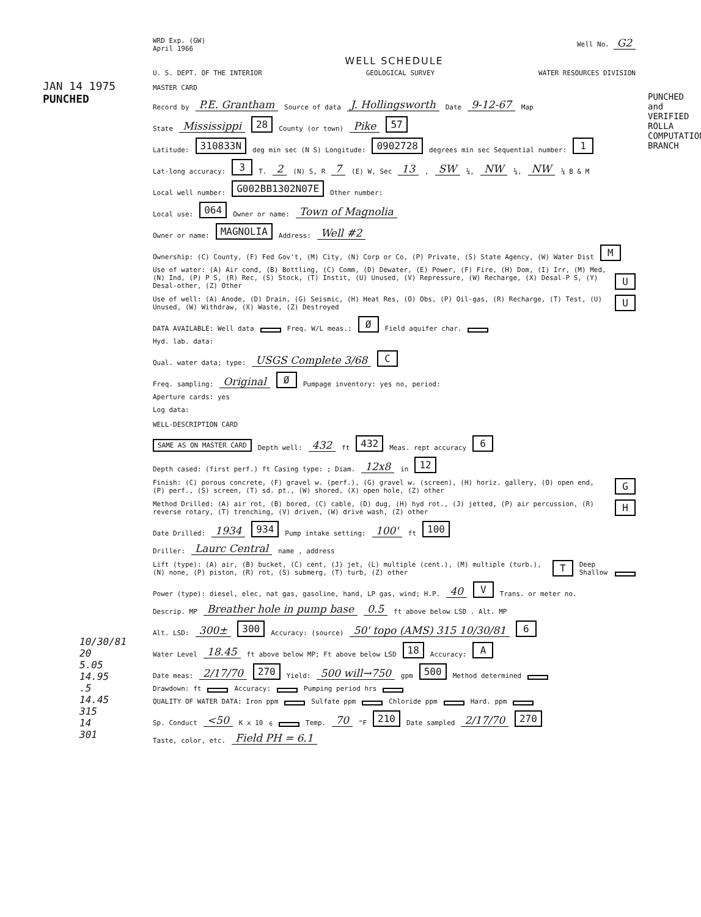JAN 14 1975
PUNCHED
PUNCHED and VERIFIED ROLLA COMPUTATION BRANCH
10/30/81
20
5.05
14.95
.5
14.45
315
14
301
WRD Exp. (GW)
April 1966
Well No. G2
WELL SCHEDULE
U. S. DEPT. OF THE INTERIOR GEOLOGICAL SURVEY WATER RESOURCES DIVISION
MASTER CARD
Record by P.E. Grantham Source of data J. Hollingsworth Date 9-12-67 Map
State Mississippi 28 County (or town) Pike 57
Latitude: 310833N deg min sec (N S) Longitude: 0902728 degrees min sec Sequential number: 1
Lat-long accuracy: 3 T. 2 (N) S, R 7 (E) W, Sec 13, SW ¼, NW ¼, NW ¼ B & M
Local well number: G002BB1302N07E Other number:
Local use: 064 Owner or name: Town of Magnolia
Owner or name: MAGNOLIA Address: Well #2
Ownership: (C) County, (F) Fed Gov't, (M) City, (N) Corp or Co, (P) Private, (S) State Agency, (W) Water Dist M
Use of water: (A) Air cond, (B) Bottling, (C) Comm, (D) Dewater, (E) Power, (F) Fire, (H) Dom, (I) Irr, (M) Med, (N) Ind, (P) P S, (R) Rec, (S) Stock, (T) Instit, (U) Unused, (V) Repressure, (W) Recharge, (X) Desal-P S, (Y) Desal-other, (Z) Other U
Use of well: (A) Anode, (D) Drain, (G) Seismic, (H) Heat Res, (O) Obs, (P) Oil-gas, (R) Recharge, (T) Test, (U) Unused, (W) Withdraw, (X) Waste, (Z) Destroyed U
DATA AVAILABLE: Well data Freq. W/L meas.: Ø Field aquifer char.
Hyd. lab. data:
Qual. water data; type: USGS Complete 3/68 C
Freq. sampling: Original Ø Pumpage inventory: yes no, period:
Aperture cards: yes
Log data:
WELL-DESCRIPTION CARD
SAME AS ON MASTER CARD Depth well: 432 ft 432 Meas. rept accuracy 6
Depth cased: (first perf.) ft Casing type: ; Diam. 12x8 in 12
Finish: (C) porous concrete, (F) gravel w. (perf.), (G) gravel w. (screen), (H) horiz. gallery, (O) open end, (P) perf., (S) screen, (T) sd. pt., (W) shored, (X) open hole, (Z) other G
Method Drilled: (A) air rot, (B) bored, (C) cable, (D) dug, (H) hyd rot., (J) jetted, (P) air percussion, (R) reverse rotary, (T) trenching, (V) driven, (W) drive wash, (Z) other H
Date Drilled: 1934 934 Pump intake setting: 100' ft 100
Driller: Laurc Central name , address
Lift (type): (A) air, (B) bucket, (C) cent, (J) jet, (L) multiple (cent.), (M) multiple (turb.), (N) none, (P) piston, (R) rot, (S) submerg, (T) turb, (Z) other T Deep Shallow
Power (type): diesel, elec, nat gas, gasoline, hand, LP gas, wind; H.P. 40 V Trans. or meter no.
Descrip. MP Breather hole in pump base 0.5 ft above below LSD . Alt. MP
Alt. LSD: 300± 300 Accuracy: (source) 50' topo (AMS) 315 10/30/81 6
Water Level 18.45 ft above below MP; Ft above below LSD 18 Accuracy: A
Date meas: 2/17/70 270 Yield: 500 will→750 gpm 500 Method determined
Drawdown: ft Accuracy: Pumping period hrs
QUALITY OF WATER DATA: Iron ppm Sulfate ppm Chloride ppm Hard. ppm
Sp. Conduct <50 K x 10<sup>6</sup> Temp. 70 °F 210 Date sampled 2/17/70 270
Taste, color, etc. Field PH = 6.1